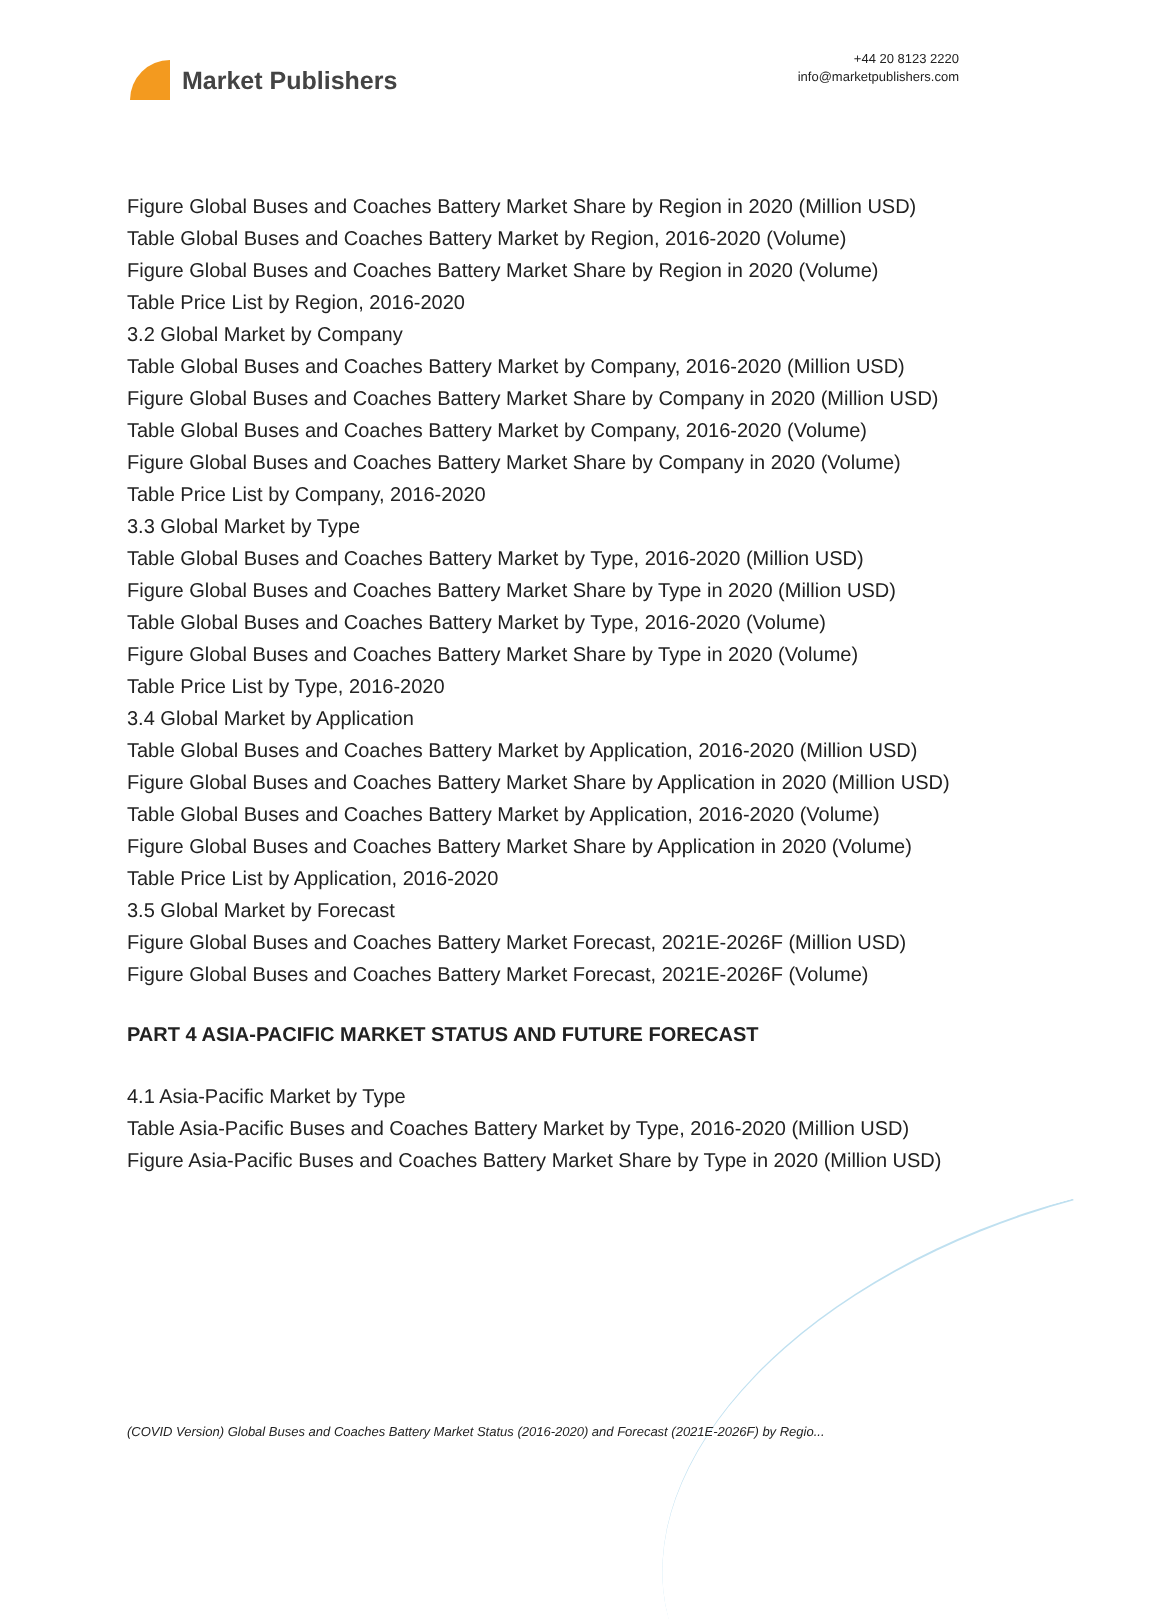Market Publishers
+44 20 8123 2220
info@marketpublishers.com
Figure Global Buses and Coaches Battery Market Share by Region in 2020 (Million USD)
Table Global Buses and Coaches Battery Market by Region, 2016-2020 (Volume)
Figure Global Buses and Coaches Battery Market Share by Region in 2020 (Volume)
Table Price List by Region, 2016-2020
3.2 Global Market by Company
Table Global Buses and Coaches Battery Market by Company, 2016-2020 (Million USD)
Figure Global Buses and Coaches Battery Market Share by Company in 2020 (Million USD)
Table Global Buses and Coaches Battery Market by Company, 2016-2020 (Volume)
Figure Global Buses and Coaches Battery Market Share by Company in 2020 (Volume)
Table Price List by Company, 2016-2020
3.3 Global Market by Type
Table Global Buses and Coaches Battery Market by Type, 2016-2020 (Million USD)
Figure Global Buses and Coaches Battery Market Share by Type in 2020 (Million USD)
Table Global Buses and Coaches Battery Market by Type, 2016-2020 (Volume)
Figure Global Buses and Coaches Battery Market Share by Type in 2020 (Volume)
Table Price List by Type, 2016-2020
3.4 Global Market by Application
Table Global Buses and Coaches Battery Market by Application, 2016-2020 (Million USD)
Figure Global Buses and Coaches Battery Market Share by Application in 2020 (Million USD)
Table Global Buses and Coaches Battery Market by Application, 2016-2020 (Volume)
Figure Global Buses and Coaches Battery Market Share by Application in 2020 (Volume)
Table Price List by Application, 2016-2020
3.5 Global Market by Forecast
Figure Global Buses and Coaches Battery Market Forecast, 2021E-2026F (Million USD)
Figure Global Buses and Coaches Battery Market Forecast, 2021E-2026F (Volume)
PART 4 ASIA-PACIFIC MARKET STATUS AND FUTURE FORECAST
4.1 Asia-Pacific Market by Type
Table Asia-Pacific Buses and Coaches Battery Market by Type, 2016-2020 (Million USD)
Figure Asia-Pacific Buses and Coaches Battery Market Share by Type in 2020 (Million USD)
(COVID Version) Global Buses and Coaches Battery Market Status (2016-2020) and Forecast (2021E-2026F) by Regio...